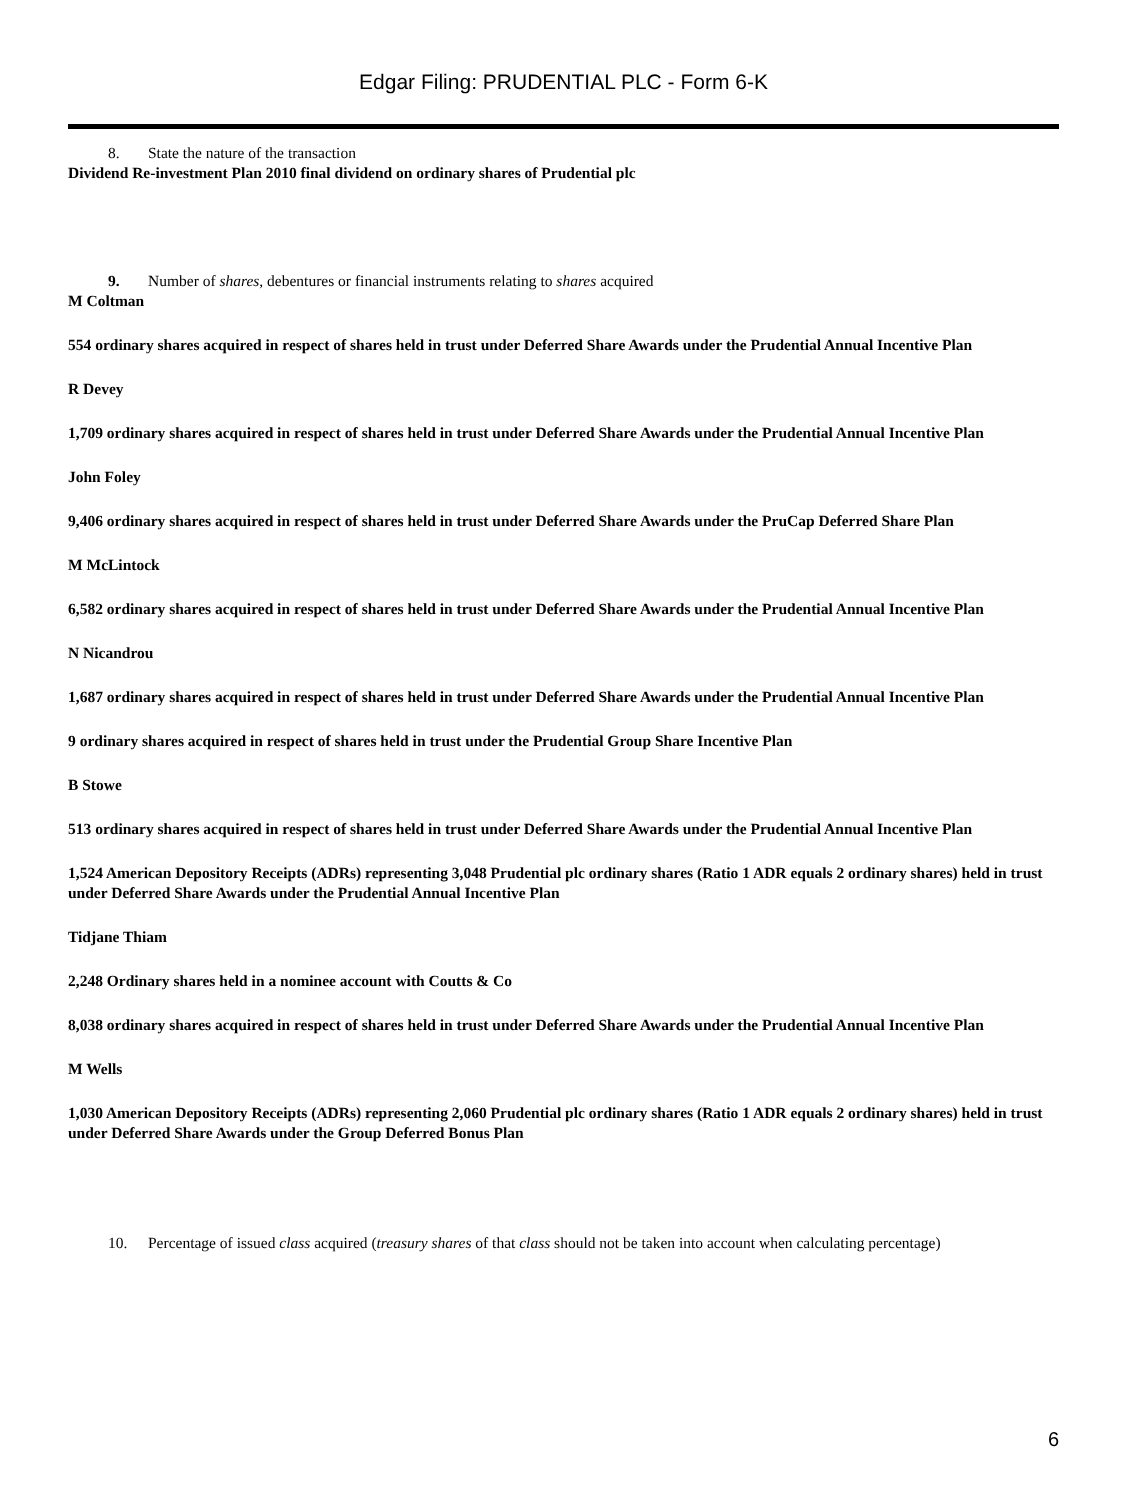Edgar Filing: PRUDENTIAL PLC - Form 6-K
8. State the nature of the transaction
Dividend Re-investment Plan 2010 final dividend on ordinary shares of Prudential plc
9. Number of shares, debentures or financial instruments relating to shares acquired
M Coltman
554 ordinary shares acquired in respect of shares held in trust under Deferred Share Awards under the Prudential Annual Incentive Plan
R Devey
1,709 ordinary shares acquired in respect of shares held in trust under Deferred Share Awards under the Prudential Annual Incentive Plan
John Foley
9,406 ordinary shares acquired in respect of shares held in trust under Deferred Share Awards under the PruCap Deferred Share Plan
M McLintock
6,582 ordinary shares acquired in respect of shares held in trust under Deferred Share Awards under the Prudential Annual Incentive Plan
N Nicandrou
1,687 ordinary shares acquired in respect of shares held in trust under Deferred Share Awards under the Prudential Annual Incentive Plan
9 ordinary shares acquired in respect of shares held in trust under the Prudential Group Share Incentive Plan
B Stowe
513 ordinary shares acquired in respect of shares held in trust under Deferred Share Awards under the Prudential Annual Incentive Plan
1,524 American Depository Receipts (ADRs) representing 3,048 Prudential plc ordinary shares (Ratio 1 ADR equals 2 ordinary shares) held in trust under Deferred Share Awards under the Prudential Annual Incentive Plan
Tidjane Thiam
2,248 Ordinary shares held in a nominee account with Coutts & Co
8,038 ordinary shares acquired in respect of shares held in trust under Deferred Share Awards under the Prudential Annual Incentive Plan
M Wells
1,030 American Depository Receipts (ADRs) representing 2,060 Prudential plc ordinary shares (Ratio 1 ADR equals 2 ordinary shares) held in trust under Deferred Share Awards under the Group Deferred Bonus Plan
10. Percentage of issued class acquired (treasury shares of that class should not be taken into account when calculating percentage)
6